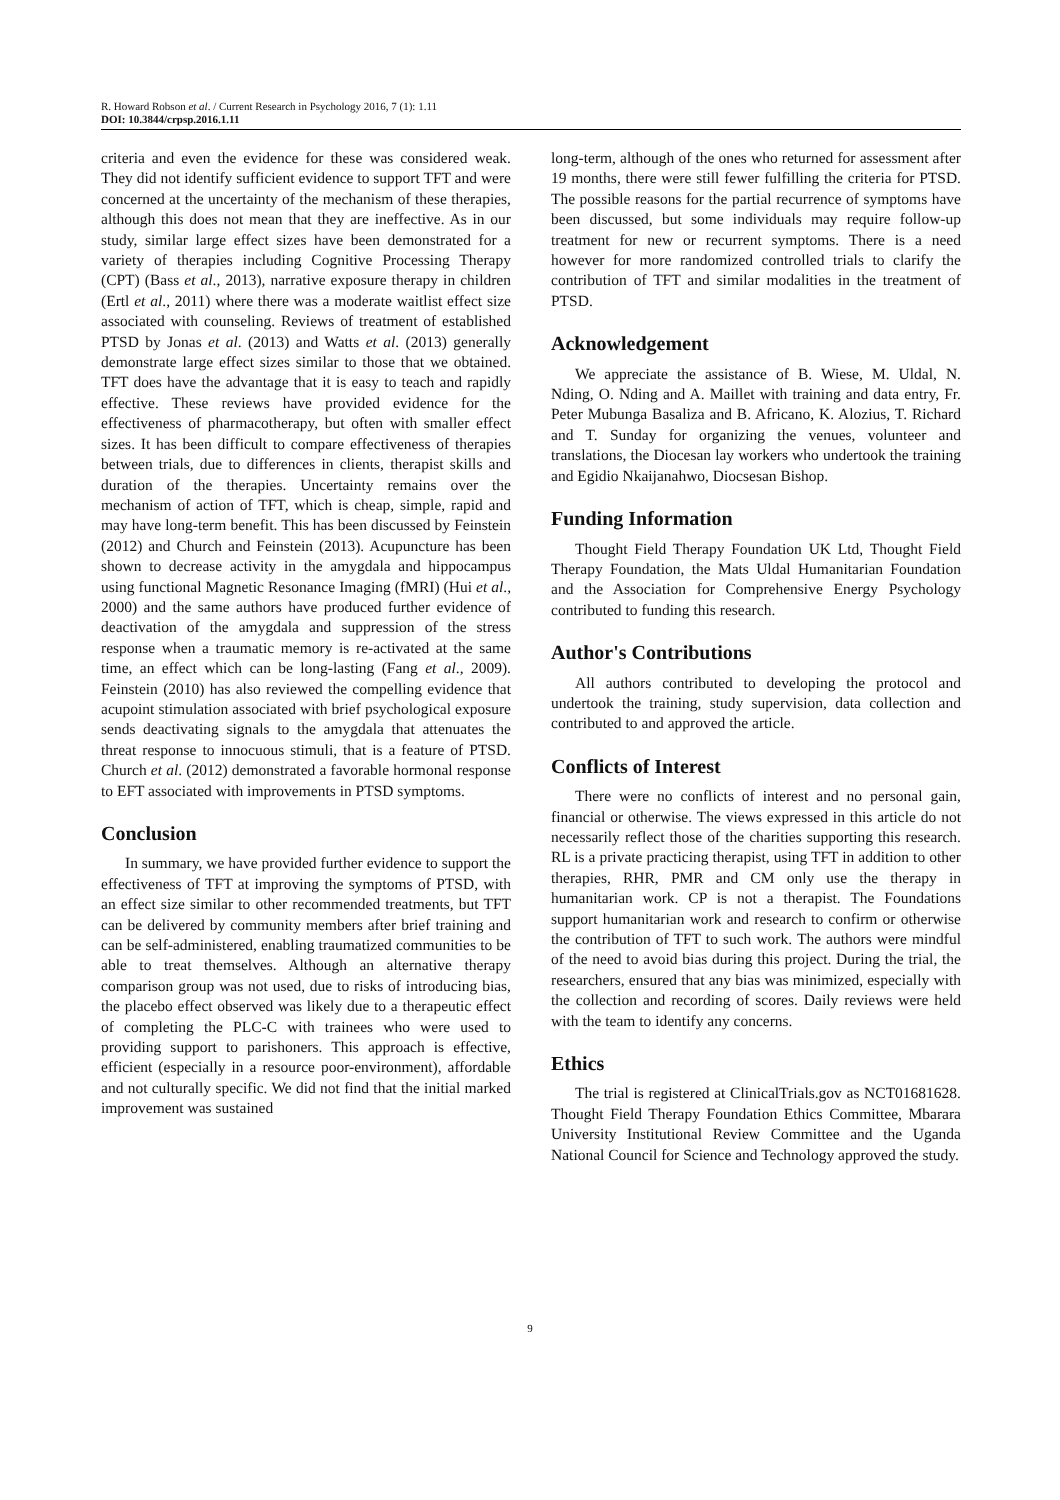R. Howard Robson et al. / Current Research in Psychology 2016, 7 (1): 1.11
DOI: 10.3844/crpsp.2016.1.11
criteria and even the evidence for these was considered weak. They did not identify sufficient evidence to support TFT and were concerned at the uncertainty of the mechanism of these therapies, although this does not mean that they are ineffective. As in our study, similar large effect sizes have been demonstrated for a variety of therapies including Cognitive Processing Therapy (CPT) (Bass et al., 2013), narrative exposure therapy in children (Ertl et al., 2011) where there was a moderate waitlist effect size associated with counseling. Reviews of treatment of established PTSD by Jonas et al. (2013) and Watts et al. (2013) generally demonstrate large effect sizes similar to those that we obtained. TFT does have the advantage that it is easy to teach and rapidly effective. These reviews have provided evidence for the effectiveness of pharmacotherapy, but often with smaller effect sizes. It has been difficult to compare effectiveness of therapies between trials, due to differences in clients, therapist skills and duration of the therapies. Uncertainty remains over the mechanism of action of TFT, which is cheap, simple, rapid and may have long-term benefit. This has been discussed by Feinstein (2012) and Church and Feinstein (2013). Acupuncture has been shown to decrease activity in the amygdala and hippocampus using functional Magnetic Resonance Imaging (fMRI) (Hui et al., 2000) and the same authors have produced further evidence of deactivation of the amygdala and suppression of the stress response when a traumatic memory is re-activated at the same time, an effect which can be long-lasting (Fang et al., 2009). Feinstein (2010) has also reviewed the compelling evidence that acupoint stimulation associated with brief psychological exposure sends deactivating signals to the amygdala that attenuates the threat response to innocuous stimuli, that is a feature of PTSD. Church et al. (2012) demonstrated a favorable hormonal response to EFT associated with improvements in PTSD symptoms.
Conclusion
In summary, we have provided further evidence to support the effectiveness of TFT at improving the symptoms of PTSD, with an effect size similar to other recommended treatments, but TFT can be delivered by community members after brief training and can be self-administered, enabling traumatized communities to be able to treat themselves. Although an alternative therapy comparison group was not used, due to risks of introducing bias, the placebo effect observed was likely due to a therapeutic effect of completing the PLC-C with trainees who were used to providing support to parishoners. This approach is effective, efficient (especially in a resource poor-environment), affordable and not culturally specific. We did not find that the initial marked improvement was sustained
long-term, although of the ones who returned for assessment after 19 months, there were still fewer fulfilling the criteria for PTSD. The possible reasons for the partial recurrence of symptoms have been discussed, but some individuals may require follow-up treatment for new or recurrent symptoms. There is a need however for more randomized controlled trials to clarify the contribution of TFT and similar modalities in the treatment of PTSD.
Acknowledgement
We appreciate the assistance of B. Wiese, M. Uldal, N. Nding, O. Nding and A. Maillet with training and data entry, Fr. Peter Mubunga Basaliza and B. Africano, K. Alozius, T. Richard and T. Sunday for organizing the venues, volunteer and translations, the Diocesan lay workers who undertook the training and Egidio Nkaijanahwo, Diocsesan Bishop.
Funding Information
Thought Field Therapy Foundation UK Ltd, Thought Field Therapy Foundation, the Mats Uldal Humanitarian Foundation and the Association for Comprehensive Energy Psychology contributed to funding this research.
Author's Contributions
All authors contributed to developing the protocol and undertook the training, study supervision, data collection and contributed to and approved the article.
Conflicts of Interest
There were no conflicts of interest and no personal gain, financial or otherwise. The views expressed in this article do not necessarily reflect those of the charities supporting this research. RL is a private practicing therapist, using TFT in addition to other therapies, RHR, PMR and CM only use the therapy in humanitarian work. CP is not a therapist. The Foundations support humanitarian work and research to confirm or otherwise the contribution of TFT to such work. The authors were mindful of the need to avoid bias during this project. During the trial, the researchers, ensured that any bias was minimized, especially with the collection and recording of scores. Daily reviews were held with the team to identify any concerns.
Ethics
The trial is registered at ClinicalTrials.gov as NCT01681628. Thought Field Therapy Foundation Ethics Committee, Mbarara University Institutional Review Committee and the Uganda National Council for Science and Technology approved the study.
9